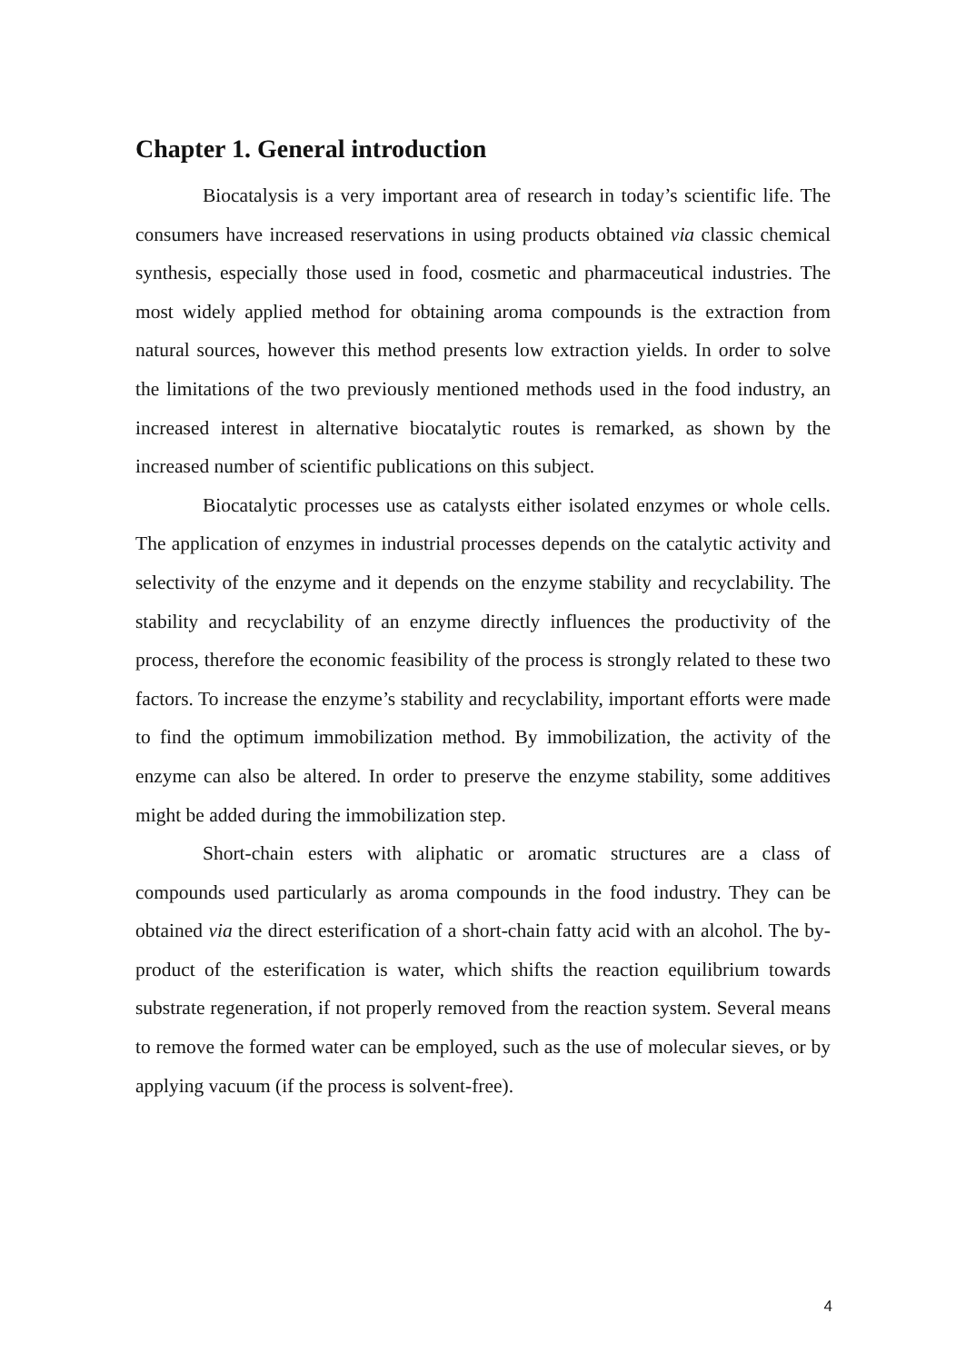Chapter 1. General introduction
Biocatalysis is a very important area of research in today’s scientific life. The consumers have increased reservations in using products obtained via classic chemical synthesis, especially those used in food, cosmetic and pharmaceutical industries. The most widely applied method for obtaining aroma compounds is the extraction from natural sources, however this method presents low extraction yields. In order to solve the limitations of the two previously mentioned methods used in the food industry, an increased interest in alternative biocatalytic routes is remarked, as shown by the increased number of scientific publications on this subject.
Biocatalytic processes use as catalysts either isolated enzymes or whole cells. The application of enzymes in industrial processes depends on the catalytic activity and selectivity of the enzyme and it depends on the enzyme stability and recyclability. The stability and recyclability of an enzyme directly influences the productivity of the process, therefore the economic feasibility of the process is strongly related to these two factors. To increase the enzyme’s stability and recyclability, important efforts were made to find the optimum immobilization method. By immobilization, the activity of the enzyme can also be altered. In order to preserve the enzyme stability, some additives might be added during the immobilization step.
Short-chain esters with aliphatic or aromatic structures are a class of compounds used particularly as aroma compounds in the food industry. They can be obtained via the direct esterification of a short-chain fatty acid with an alcohol. The by-product of the esterification is water, which shifts the reaction equilibrium towards substrate regeneration, if not properly removed from the reaction system. Several means to remove the formed water can be employed, such as the use of molecular sieves, or by applying vacuum (if the process is solvent-free).
4